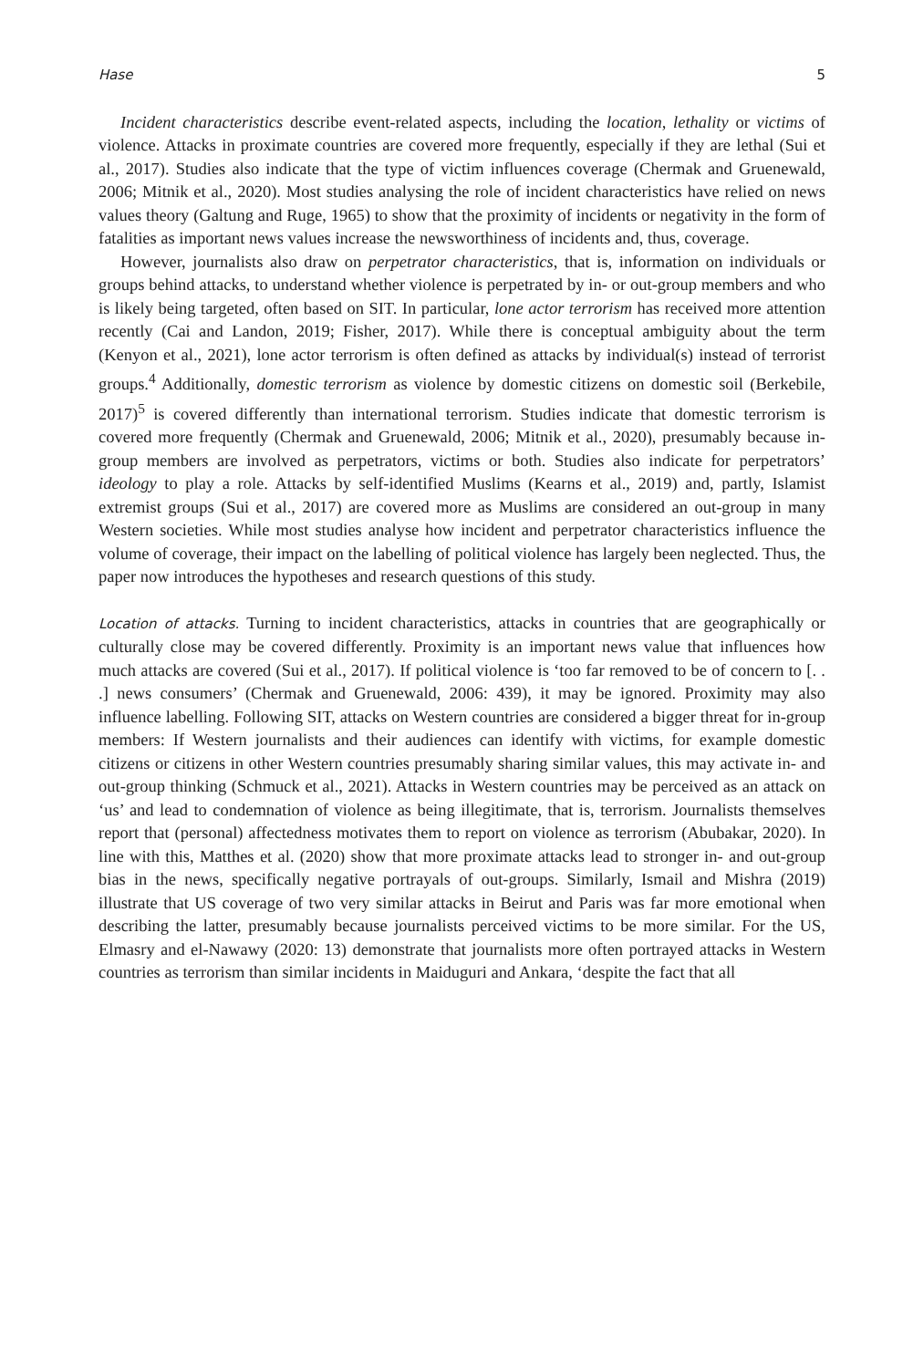Hase 5
Incident characteristics describe event-related aspects, including the location, lethality or victims of violence. Attacks in proximate countries are covered more frequently, especially if they are lethal (Sui et al., 2017). Studies also indicate that the type of victim influences coverage (Chermak and Gruenewald, 2006; Mitnik et al., 2020). Most studies analysing the role of incident characteristics have relied on news values theory (Galtung and Ruge, 1965) to show that the proximity of incidents or negativity in the form of fatalities as important news values increase the newsworthiness of incidents and, thus, coverage.
However, journalists also draw on perpetrator characteristics, that is, information on individuals or groups behind attacks, to understand whether violence is perpetrated by in- or out-group members and who is likely being targeted, often based on SIT. In particular, lone actor terrorism has received more attention recently (Cai and Landon, 2019; Fisher, 2017). While there is conceptual ambiguity about the term (Kenyon et al., 2021), lone actor terrorism is often defined as attacks by individual(s) instead of terrorist groups.<sup>4</sup> Additionally, domestic terrorism as violence by domestic citizens on domestic soil (Berkebile, 2017)<sup>5</sup> is covered differently than international terrorism. Studies indicate that domestic terrorism is covered more frequently (Chermak and Gruenewald, 2006; Mitnik et al., 2020), presumably because in-group members are involved as perpetrators, victims or both. Studies also indicate for perpetrators’ ideology to play a role. Attacks by self-identified Muslims (Kearns et al., 2019) and, partly, Islamist extremist groups (Sui et al., 2017) are covered more as Muslims are considered an out-group in many Western societies. While most studies analyse how incident and perpetrator characteristics influence the volume of coverage, their impact on the labelling of political violence has largely been neglected. Thus, the paper now introduces the hypotheses and research questions of this study.
Location of attacks. Turning to incident characteristics, attacks in countries that are geographically or culturally close may be covered differently. Proximity is an important news value that influences how much attacks are covered (Sui et al., 2017). If political violence is ‘too far removed to be of concern to [. . .] news consumers’ (Chermak and Gruenewald, 2006: 439), it may be ignored. Proximity may also influence labelling. Following SIT, attacks on Western countries are considered a bigger threat for in-group members: If Western journalists and their audiences can identify with victims, for example domestic citizens or citizens in other Western countries presumably sharing similar values, this may activate in- and out-group thinking (Schmuck et al., 2021). Attacks in Western countries may be perceived as an attack on ‘us’ and lead to condemnation of violence as being illegitimate, that is, terrorism. Journalists themselves report that (personal) affectedness motivates them to report on violence as terrorism (Abubakar, 2020). In line with this, Matthes et al. (2020) show that more proximate attacks lead to stronger in- and out-group bias in the news, specifically negative portrayals of out-groups. Similarly, Ismail and Mishra (2019) illustrate that US coverage of two very similar attacks in Beirut and Paris was far more emotional when describing the latter, presumably because journalists perceived victims to be more similar. For the US, Elmasry and el-Nawawy (2020: 13) demonstrate that journalists more often portrayed attacks in Western countries as terrorism than similar incidents in Maiduguri and Ankara, ‘despite the fact that all